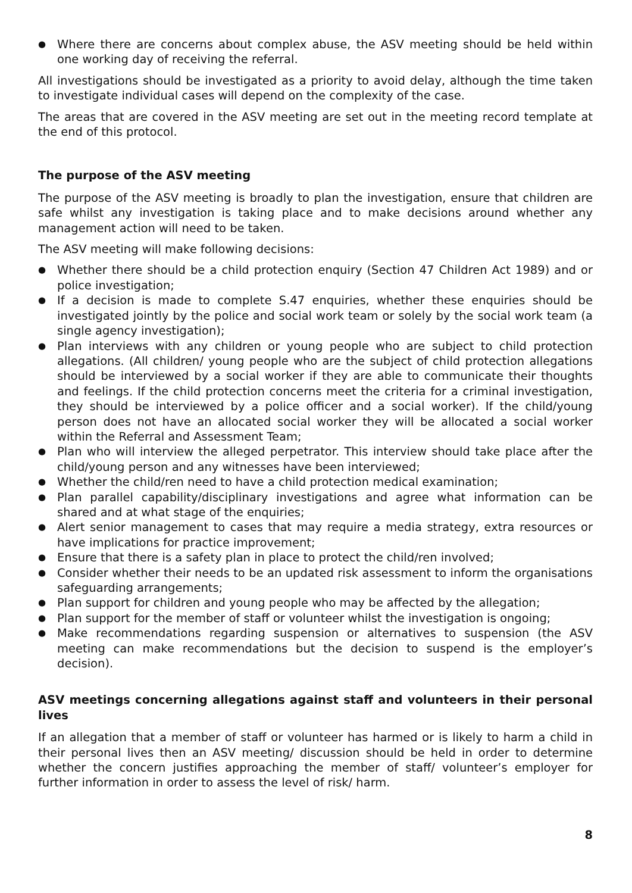● Where there are concerns about complex abuse, the ASV meeting should be held within one working day of receiving the referral.
All investigations should be investigated as a priority to avoid delay, although the time taken to investigate individual cases will depend on the complexity of the case.
The areas that are covered in the ASV meeting are set out in the meeting record template at the end of this protocol.
The purpose of the ASV meeting
The purpose of the ASV meeting is broadly to plan the investigation, ensure that children are safe whilst any investigation is taking place and to make decisions around whether any management action will need to be taken.
The ASV meeting will make following decisions:
● Whether there should be a child protection enquiry (Section 47 Children Act 1989) and or police investigation;
● If a decision is made to complete S.47 enquiries, whether these enquiries should be investigated jointly by the police and social work team or solely by the social work team (a single agency investigation);
● Plan interviews with any children or young people who are subject to child protection allegations. (All children/ young people who are the subject of child protection allegations should be interviewed by a social worker if they are able to communicate their thoughts and feelings. If the child protection concerns meet the criteria for a criminal investigation, they should be interviewed by a police officer and a social worker). If the child/young person does not have an allocated social worker they will be allocated a social worker within the Referral and Assessment Team;
● Plan who will interview the alleged perpetrator. This interview should take place after the child/young person and any witnesses have been interviewed;
● Whether the child/ren need to have a child protection medical examination;
● Plan parallel capability/disciplinary investigations and agree what information can be shared and at what stage of the enquiries;
● Alert senior management to cases that may require a media strategy, extra resources or have implications for practice improvement;
● Ensure that there is a safety plan in place to protect the child/ren involved;
● Consider whether their needs to be an updated risk assessment to inform the organisations safeguarding arrangements;
● Plan support for children and young people who may be affected by the allegation;
● Plan support for the member of staff or volunteer whilst the investigation is ongoing;
● Make recommendations regarding suspension or alternatives to suspension (the ASV meeting can make recommendations but the decision to suspend is the employer’s decision).
ASV meetings concerning allegations against staff and volunteers in their personal lives
If an allegation that a member of staff or volunteer has harmed or is likely to harm a child in their personal lives then an ASV meeting/ discussion should be held in order to determine whether the concern justifies approaching the member of staff/ volunteer’s employer for further information in order to assess the level of risk/ harm.
8